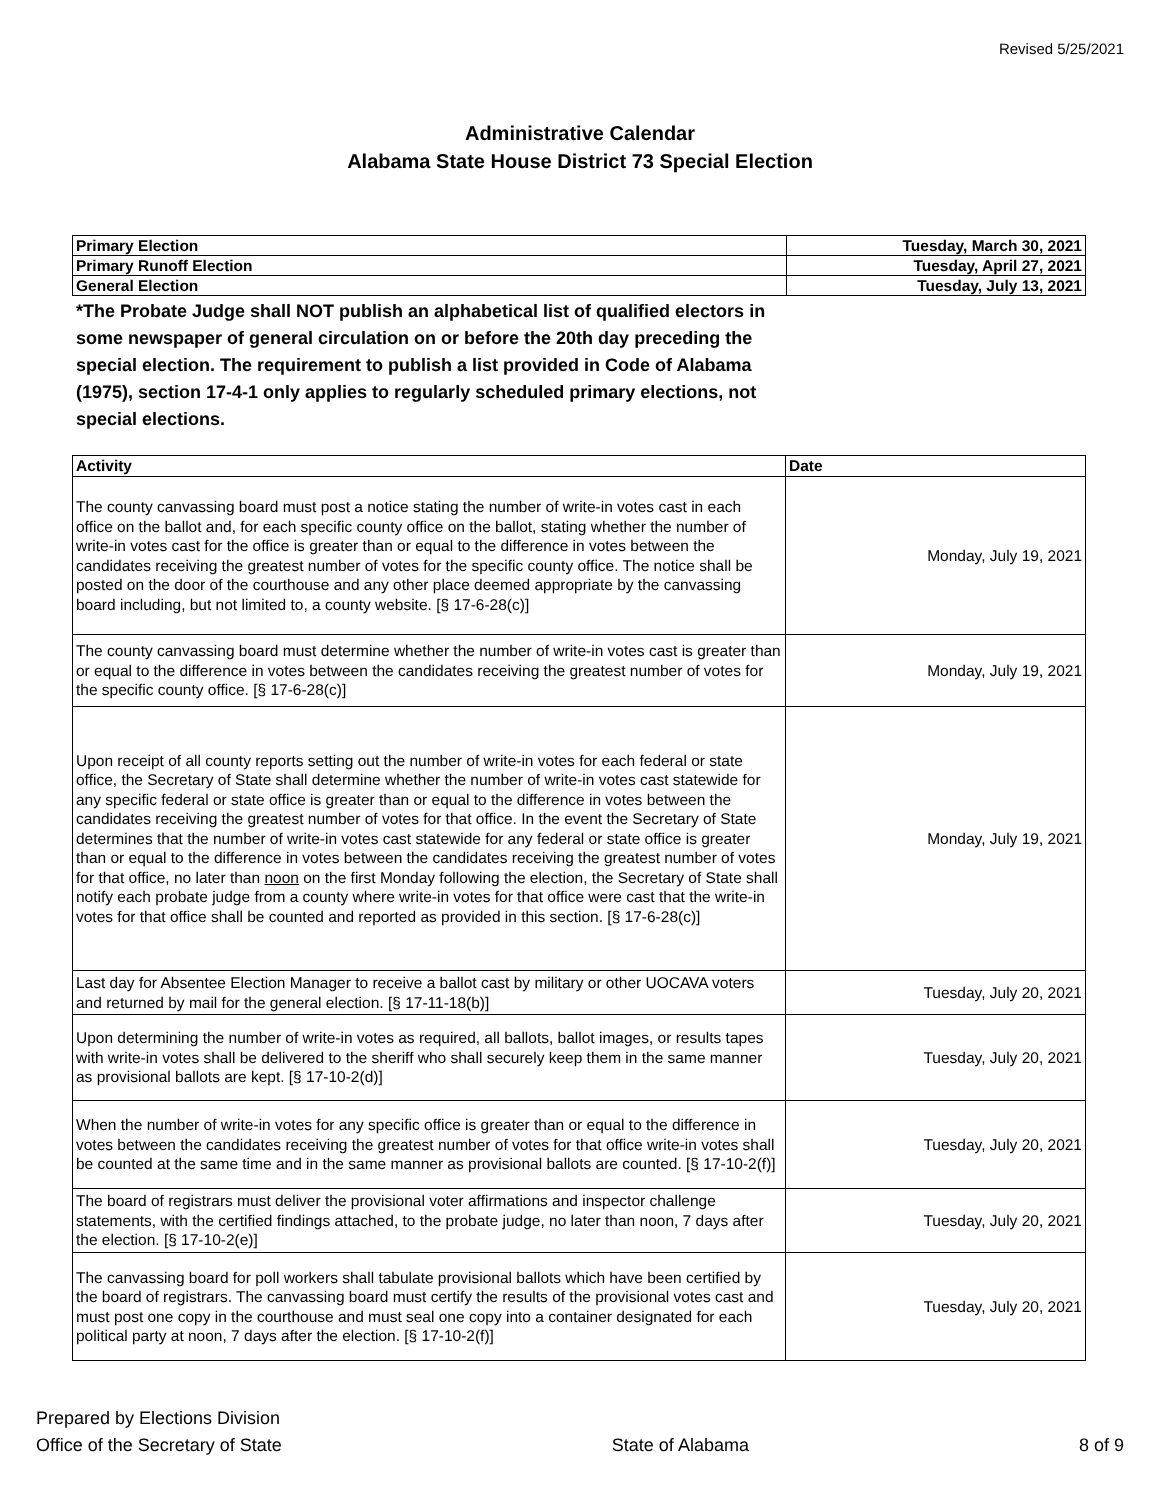Revised 5/25/2021
Administrative Calendar
Alabama State House District 73 Special Election
| Primary Election | Tuesday, March 30, 2021 |
| Primary Runoff Election | Tuesday, April 27, 2021 |
| General Election | Tuesday, July 13, 2021 |
*The Probate Judge shall NOT publish an alphabetical list of qualified electors in some newspaper of general circulation on or before the 20th day preceding the special election. The requirement to publish a list provided in Code of Alabama (1975), section 17-4-1 only applies to regularly scheduled primary elections, not special elections.
| Activity | Date |
| --- | --- |
| The county canvassing board must post a notice stating the number of write-in votes cast in each office on the ballot and, for each specific county office on the ballot, stating whether the number of write-in votes cast for the office is greater than or equal to the difference in votes between the candidates receiving the greatest number of votes for the specific county office. The notice shall be posted on the door of the courthouse and any other place deemed appropriate by the canvassing board including, but not limited to, a county website. [§ 17-6-28(c)] | Monday, July 19, 2021 |
| The county canvassing board must determine whether the number of write-in votes cast is greater than or equal to the difference in votes between the candidates receiving the greatest number of votes for the specific county office. [§ 17-6-28(c)] | Monday, July 19, 2021 |
| Upon receipt of all county reports setting out the number of write-in votes for each federal or state office, the Secretary of State shall determine whether the number of write-in votes cast statewide for any specific federal or state office is greater than or equal to the difference in votes between the candidates receiving the greatest number of votes for that office. In the event the Secretary of State determines that the number of write-in votes cast statewide for any federal or state office is greater than or equal to the difference in votes between the candidates receiving the greatest number of votes for that office, no later than noon on the first Monday following the election, the Secretary of State shall notify each probate judge from a county where write-in votes for that office were cast that the write-in votes for that office shall be counted and reported as provided in this section. [§ 17-6-28(c)] | Monday, July 19, 2021 |
| Last day for Absentee Election Manager to receive a ballot cast by military or other UOCAVA voters and returned by mail for the general election. [§ 17-11-18(b)] | Tuesday, July 20, 2021 |
| Upon determining the number of write-in votes as required, all ballots, ballot images, or results tapes with write-in votes shall be delivered to the sheriff who shall securely keep them in the same manner as provisional ballots are kept. [§ 17-10-2(d)] | Tuesday, July 20, 2021 |
| When the number of write-in votes for any specific office is greater than or equal to the difference in votes between the candidates receiving the greatest number of votes for that office write-in votes shall be counted at the same time and in the same manner as provisional ballots are counted. [§ 17-10-2(f)] | Tuesday, July 20, 2021 |
| The board of registrars must deliver the provisional voter affirmations and inspector challenge statements, with the certified findings attached, to the probate judge, no later than noon, 7 days after the election. [§ 17-10-2(e)] | Tuesday, July 20, 2021 |
| The canvassing board for poll workers shall tabulate provisional ballots which have been certified by the board of registrars. The canvassing board must certify the results of the provisional votes cast and must post one copy in the courthouse and must seal one copy into a container designated for each political party at noon, 7 days after the election. [§ 17-10-2(f)] | Tuesday, July 20, 2021 |
Prepared by Elections Division
Office of the Secretary of State
State of Alabama
8 of 9